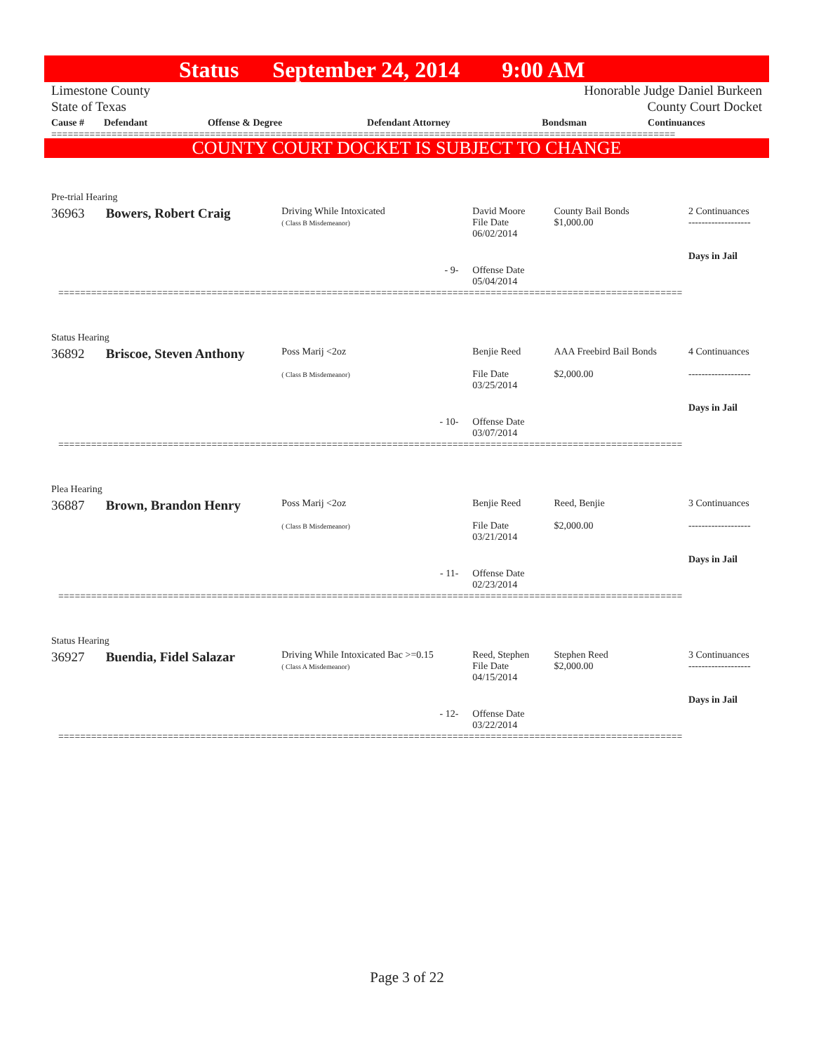Status September 24, 2014 9:00 AM
Limestone County
State of Texas
Honorable Judge Daniel Burkeen
County Court Docket
| Cause # | Defendant | Offense & Degree | Defendant Attorney | Bondsman | Continuances |
| --- | --- | --- | --- | --- | --- |
==================================================================================================================
COUNTY COURT DOCKET IS SUBJECT TO CHANGE
| Pre-trial Hearing | | | | | |
| 36963 | Bowers, Robert Craig | Driving While Intoxicated ( Class B Misdemeanor) | David Moore File Date 06/02/2014 | County Bail Bonds $1,000.00 | 2 Continuances ------------------- Days in Jail |
| - 9- | | | Offense Date 05/04/2014 | | |
| ================================================================================================================== | | | | | |
| Status Hearing | | | | | |
| 36892 | Briscoe, Steven Anthony | Poss Marij <2oz ( Class B Misdemeanor) | Benjie Reed File Date 03/25/2014 | AAA Freebird Bail Bonds $2,000.00 | 4 Continuances ------------------- Days in Jail |
| - 10- | | | Offense Date 03/07/2014 | | |
| ================================================================================================================== | | | | | |
| Plea Hearing | | | | | |
| 36887 | Brown, Brandon Henry | Poss Marij <2oz ( Class B Misdemeanor) | Benjie Reed File Date 03/21/2014 | Reed, Benjie $2,000.00 | 3 Continuances ------------------- Days in Jail |
| - 11- | | | Offense Date 02/23/2014 | | |
| ================================================================================================================== | | | | | |
| Status Hearing | | | | | |
| 36927 | Buendia, Fidel Salazar | Driving While Intoxicated Bac >=0.15 ( Class A Misdemeanor) | Reed, Stephen File Date 04/15/2014 | Stephen Reed $2,000.00 | 3 Continuances ------------------- Days in Jail |
| - 12- | | | Offense Date 03/22/2014 | | |
| ================================================================================================================== | | | | | |
Page 3 of 22